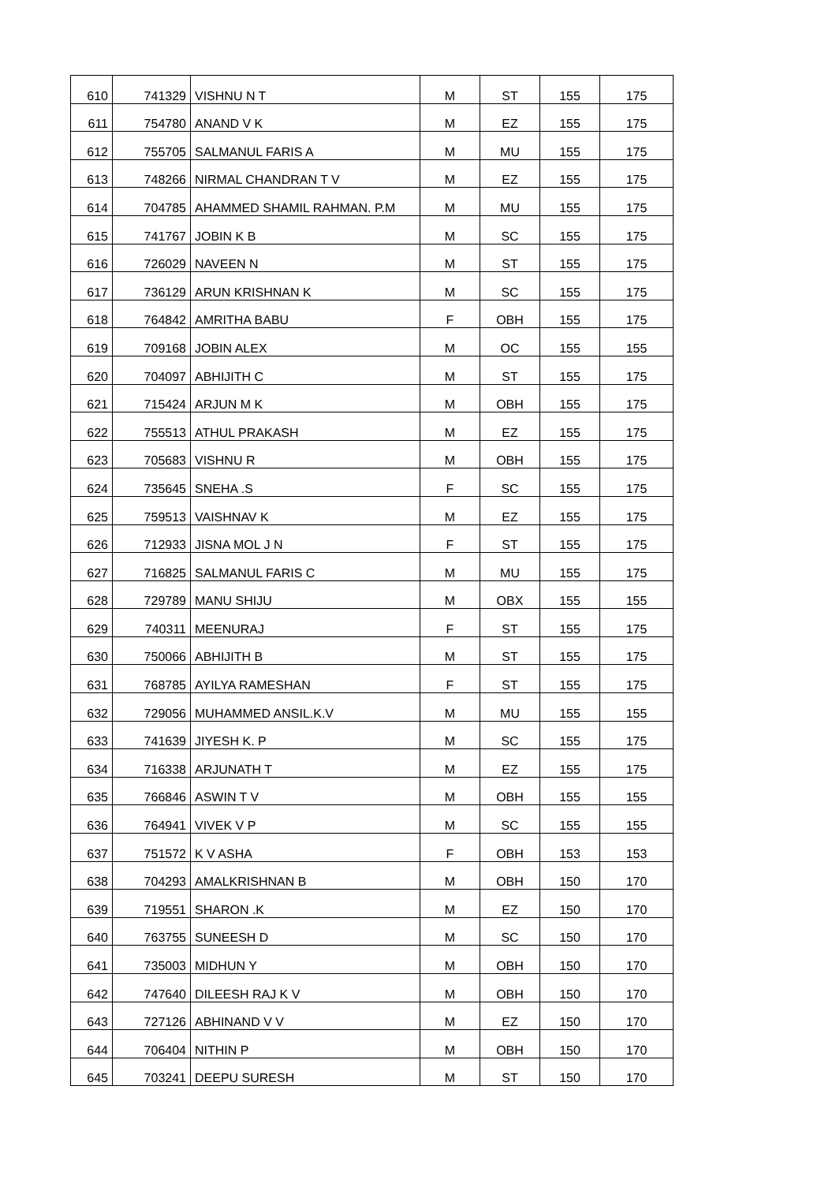| 610 | 741329 | VISHNU N T | M | ST | 155 | 175 |
| 611 | 754780 | ANAND V K | M | EZ | 155 | 175 |
| 612 | 755705 | SALMANUL FARIS A | M | MU | 155 | 175 |
| 613 | 748266 | NIRMAL CHANDRAN T V | M | EZ | 155 | 175 |
| 614 | 704785 | AHAMMED SHAMIL RAHMAN. P.M | M | MU | 155 | 175 |
| 615 | 741767 | JOBIN K B | M | SC | 155 | 175 |
| 616 | 726029 | NAVEEN N | M | ST | 155 | 175 |
| 617 | 736129 | ARUN KRISHNAN K | M | SC | 155 | 175 |
| 618 | 764842 | AMRITHA BABU | F | OBH | 155 | 175 |
| 619 | 709168 | JOBIN ALEX | M | OC | 155 | 155 |
| 620 | 704097 | ABHIJITH C | M | ST | 155 | 175 |
| 621 | 715424 | ARJUN M K | M | OBH | 155 | 175 |
| 622 | 755513 | ATHUL PRAKASH | M | EZ | 155 | 175 |
| 623 | 705683 | VISHNU R | M | OBH | 155 | 175 |
| 624 | 735645 | SNEHA .S | F | SC | 155 | 175 |
| 625 | 759513 | VAISHNAV K | M | EZ | 155 | 175 |
| 626 | 712933 | JISNA MOL J N | F | ST | 155 | 175 |
| 627 | 716825 | SALMANUL FARIS C | M | MU | 155 | 175 |
| 628 | 729789 | MANU SHIJU | M | OBX | 155 | 155 |
| 629 | 740311 | MEENURAJ | F | ST | 155 | 175 |
| 630 | 750066 | ABHIJITH B | M | ST | 155 | 175 |
| 631 | 768785 | AYILYA RAMESHAN | F | ST | 155 | 175 |
| 632 | 729056 | MUHAMMED ANSIL.K.V | M | MU | 155 | 155 |
| 633 | 741639 | JIYESH K. P | M | SC | 155 | 175 |
| 634 | 716338 | ARJUNATH T | M | EZ | 155 | 175 |
| 635 | 766846 | ASWIN T V | M | OBH | 155 | 155 |
| 636 | 764941 | VIVEK V P | M | SC | 155 | 155 |
| 637 | 751572 | K V ASHA | F | OBH | 153 | 153 |
| 638 | 704293 | AMALKRISHNAN B | M | OBH | 150 | 170 |
| 639 | 719551 | SHARON .K | M | EZ | 150 | 170 |
| 640 | 763755 | SUNEESH D | M | SC | 150 | 170 |
| 641 | 735003 | MIDHUN Y | M | OBH | 150 | 170 |
| 642 | 747640 | DILEESH RAJ K V | M | OBH | 150 | 170 |
| 643 | 727126 | ABHINAND V V | M | EZ | 150 | 170 |
| 644 | 706404 | NITHIN P | M | OBH | 150 | 170 |
| 645 | 703241 | DEEPU SURESH | M | ST | 150 | 170 |